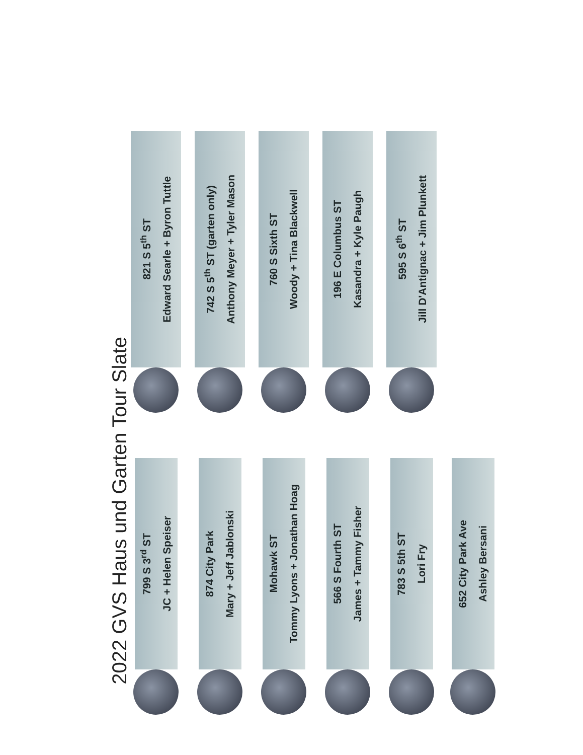2022 GVS Haus und Garten Tour Slate
799 S 3<sup>rd</sup> ST
JC + Helen Speiser
821 S 5<sup>th</sup> ST
Edward Searle + Byron Tuttle
874 City Park
Mary + Jeff Jablonski
742 S 5<sup>th</sup> ST (garten only)
Anthony Meyer + Tyler Mason
Mohawk ST
Tommy Lyons + Jonathan Hoag
760 S Sixth ST
Woody + Tina Blackwell
566 S Fourth ST
James + Tammy Fisher
196 E Columbus ST
Kasandra + Kyle Paugh
783 S 5th ST
Lori Fry
595 S 6<sup>th</sup> ST
Jill D'Antignac + Jim Plunkett
652 City Park Ave
Ashley Bersani